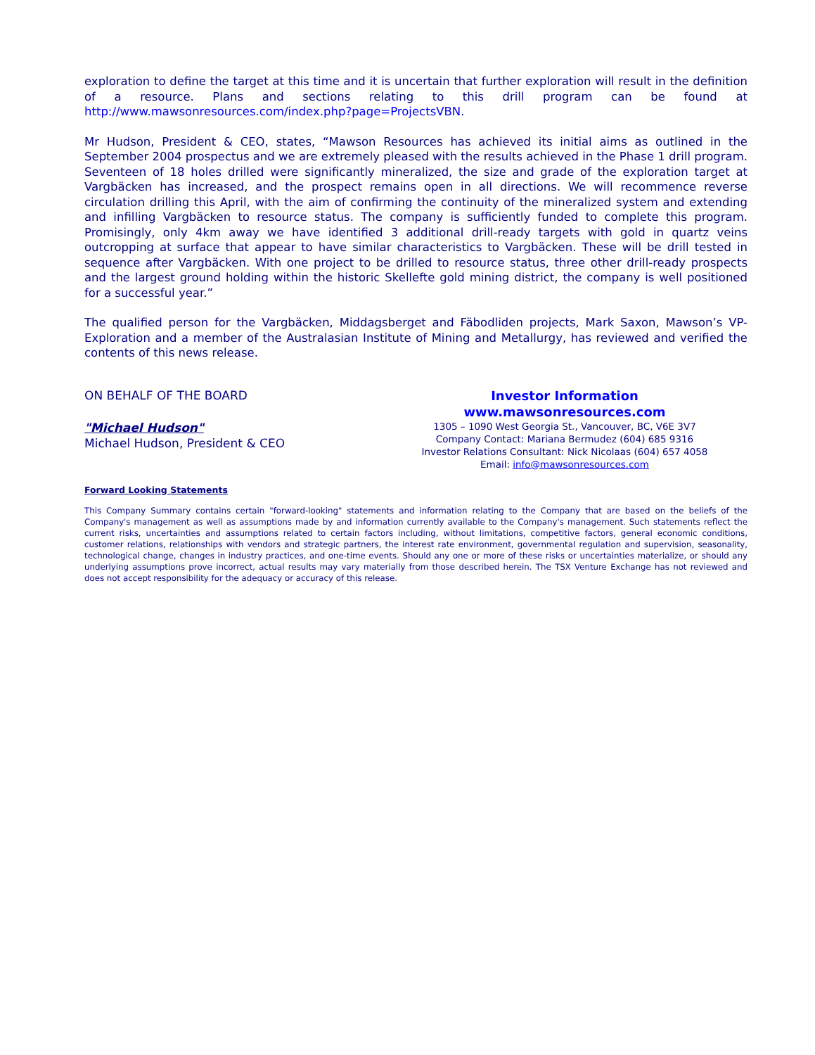exploration to define the target at this time and it is uncertain that further exploration will result in the definition of a resource. Plans and sections relating to this drill program can be found at http://www.mawsonresources.com/index.php?page=ProjectsVBN.
Mr Hudson, President & CEO, states, “Mawson Resources has achieved its initial aims as outlined in the September 2004 prospectus and we are extremely pleased with the results achieved in the Phase 1 drill program. Seventeen of 18 holes drilled were significantly mineralized, the size and grade of the exploration target at Vargbäcken has increased, and the prospect remains open in all directions. We will recommence reverse circulation drilling this April, with the aim of confirming the continuity of the mineralized system and extending and infilling Vargbäcken to resource status. The company is sufficiently funded to complete this program. Promisingly, only 4km away we have identified 3 additional drill-ready targets with gold in quartz veins outcropping at surface that appear to have similar characteristics to Vargbäcken. These will be drill tested in sequence after Vargbäcken. With one project to be drilled to resource status, three other drill-ready prospects and the largest ground holding within the historic Skellefte gold mining district, the company is well positioned for a successful year.”
The qualified person for the Vargbäcken, Middagsberget and Fäbodliden projects, Mark Saxon, Mawson’s VP-Exploration and a member of the Australasian Institute of Mining and Metallurgy, has reviewed and verified the contents of this news release.
ON BEHALF OF THE BOARD
"Michael Hudson"
Michael Hudson, President & CEO
Investor Information
www.mawsonresources.com
1305 – 1090 West Georgia St., Vancouver, BC, V6E 3V7
Company Contact: Mariana Bermudez (604) 685 9316
Investor Relations Consultant: Nick Nicolaas (604) 657 4058
Email: info@mawsonresources.com
Forward Looking Statements
This Company Summary contains certain "forward-looking" statements and information relating to the Company that are based on the beliefs of the Company's management as well as assumptions made by and information currently available to the Company's management. Such statements reflect the current risks, uncertainties and assumptions related to certain factors including, without limitations, competitive factors, general economic conditions, customer relations, relationships with vendors and strategic partners, the interest rate environment, governmental regulation and supervision, seasonality, technological change, changes in industry practices, and one-time events. Should any one or more of these risks or uncertainties materialize, or should any underlying assumptions prove incorrect, actual results may vary materially from those described herein. The TSX Venture Exchange has not reviewed and does not accept responsibility for the adequacy or accuracy of this release.